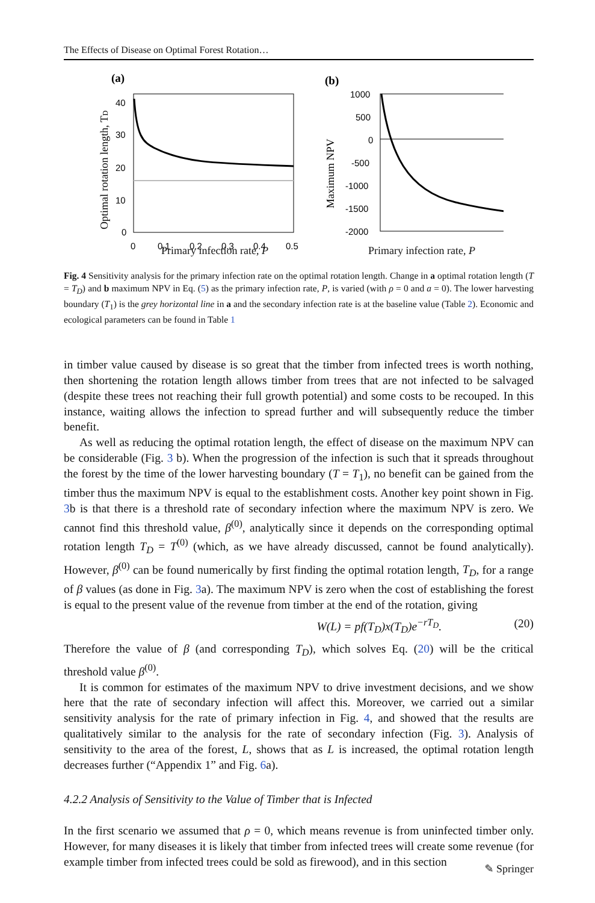The Effects of Disease on Optimal Forest Rotation…
(a)
Optimal rotation length, TD
40
30
20
10
0
0
0.1
0.2
0.3
0.4
0.5
(b)
Maximum NPV
1000
500
0
-500
-1000
-1500
-2000
Primary infection rate, P Primary infection rate, P
Fig. 4 Sensitivity analysis for the primary infection rate on the optimal rotation length. Change in a optimal rotation length (T = T<sub>D</sub>) and b maximum NPV in Eq. (5) as the primary infection rate, P, is varied (with ρ = 0 and a = 0). The lower harvesting boundary (T<sub>1</sub>) is the grey horizontal line in a and the secondary infection rate is at the baseline value (Table 2). Economic and ecological parameters can be found in Table 1
in timber value caused by disease is so great that the timber from infected trees is worth nothing, then shortening the rotation length allows timber from trees that are not infected to be salvaged (despite these trees not reaching their full growth potential) and some costs to be recouped. In this instance, waiting allows the infection to spread further and will subsequently reduce the timber benefit.
As well as reducing the optimal rotation length, the effect of disease on the maximum NPV can be considerable (Fig. 3 b). When the progression of the infection is such that it spreads throughout the forest by the time of the lower harvesting boundary (T = T<sub>1</sub>), no benefit can be gained from the timber thus the maximum NPV is equal to the establishment costs. Another key point shown in Fig. 3b is that there is a threshold rate of secondary infection where the maximum NPV is zero. We cannot find this threshold value, β<sup>(0)</sup>, analytically since it depends on the corresponding optimal rotation length T<sub>D</sub> = T<sup>(0)</sup> (which, as we have already discussed, cannot be found analytically). However, β<sup>(0)</sup> can be found numerically by first finding the optimal rotation length, T<sub>D</sub>, for a range of β values (as done in Fig. 3a). The maximum NPV is zero when the cost of establishing the forest is equal to the present value of the revenue from timber at the end of the rotation, giving
W(L) = pf(T<sub>D</sub>)x(T<sub>D</sub>)e<sup>−rT<sub>D</sub></sup>. (20)
Therefore the value of β (and corresponding T<sub>D</sub>), which solves Eq. (20) will be the critical threshold value β<sup>(0)</sup>.
It is common for estimates of the maximum NPV to drive investment decisions, and we show here that the rate of secondary infection will affect this. Moreover, we carried out a similar sensitivity analysis for the rate of primary infection in Fig. 4, and showed that the results are qualitatively similar to the analysis for the rate of secondary infection (Fig. 3). Analysis of sensitivity to the area of the forest, L, shows that as L is increased, the optimal rotation length decreases further (“Appendix 1” and Fig. 6a).
4.2.2 Analysis of Sensitivity to the Value of Timber that is Infected
In the first scenario we assumed that ρ = 0, which means revenue is from uninfected timber only. However, for many diseases it is likely that timber from infected trees will create some revenue (for example timber from infected trees could be sold as firewood), and in this section
✎ Springer